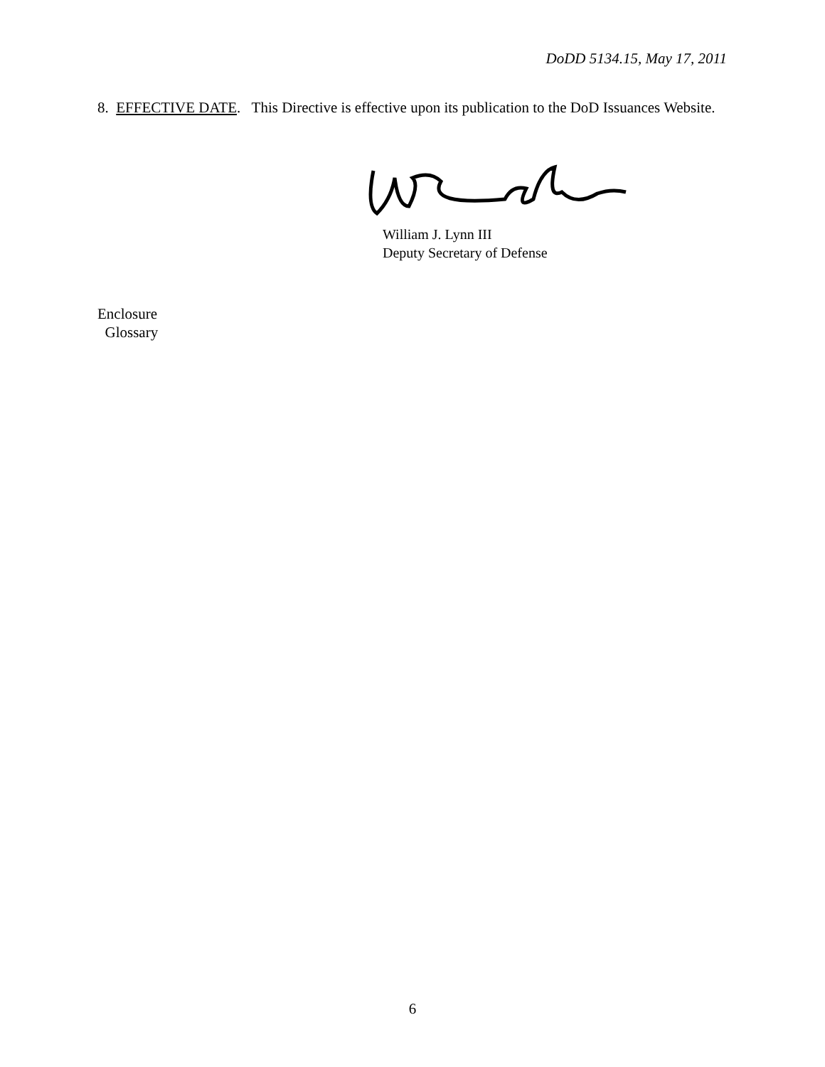DoDD 5134.15, May 17, 2011
8. EFFECTIVE DATE. This Directive is effective upon its publication to the DoD Issuances Website.
William J. Lynn III
Deputy Secretary of Defense
Enclosure
Glossary
6